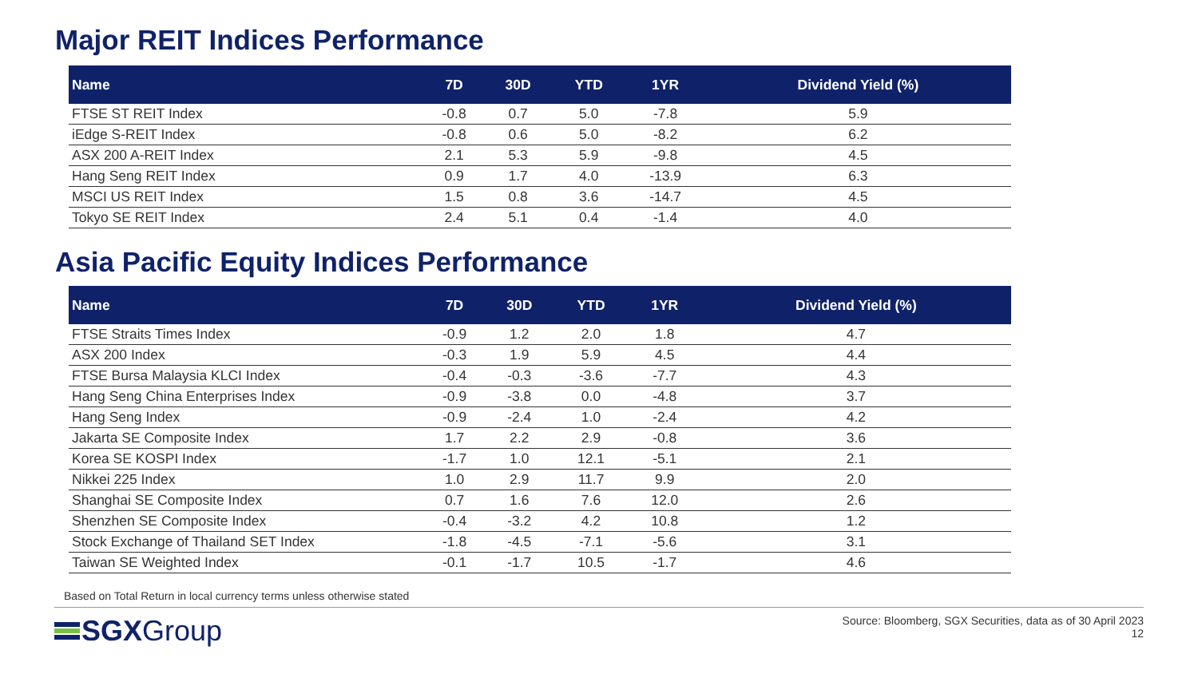Major REIT Indices Performance
| Name | 7D | 30D | YTD | 1YR | Dividend Yield (%) |
| --- | --- | --- | --- | --- | --- |
| FTSE ST REIT Index | -0.8 | 0.7 | 5.0 | -7.8 | 5.9 |
| iEdge S-REIT Index | -0.8 | 0.6 | 5.0 | -8.2 | 6.2 |
| ASX 200 A-REIT Index | 2.1 | 5.3 | 5.9 | -9.8 | 4.5 |
| Hang Seng REIT Index | 0.9 | 1.7 | 4.0 | -13.9 | 6.3 |
| MSCI US REIT Index | 1.5 | 0.8 | 3.6 | -14.7 | 4.5 |
| Tokyo SE REIT Index | 2.4 | 5.1 | 0.4 | -1.4 | 4.0 |
Asia Pacific Equity Indices Performance
| Name | 7D | 30D | YTD | 1YR | Dividend Yield (%) |
| --- | --- | --- | --- | --- | --- |
| FTSE Straits Times Index | -0.9 | 1.2 | 2.0 | 1.8 | 4.7 |
| ASX 200 Index | -0.3 | 1.9 | 5.9 | 4.5 | 4.4 |
| FTSE Bursa Malaysia KLCI Index | -0.4 | -0.3 | -3.6 | -7.7 | 4.3 |
| Hang Seng China Enterprises Index | -0.9 | -3.8 | 0.0 | -4.8 | 3.7 |
| Hang Seng Index | -0.9 | -2.4 | 1.0 | -2.4 | 4.2 |
| Jakarta SE Composite Index | 1.7 | 2.2 | 2.9 | -0.8 | 3.6 |
| Korea SE KOSPI Index | -1.7 | 1.0 | 12.1 | -5.1 | 2.1 |
| Nikkei 225 Index | 1.0 | 2.9 | 11.7 | 9.9 | 2.0 |
| Shanghai SE Composite Index | 0.7 | 1.6 | 7.6 | 12.0 | 2.6 |
| Shenzhen SE Composite Index | -0.4 | -3.2 | 4.2 | 10.8 | 1.2 |
| Stock Exchange of Thailand SET Index | -1.8 | -4.5 | -7.1 | -5.6 | 3.1 |
| Taiwan SE Weighted Index | -0.1 | -1.7 | 10.5 | -1.7 | 4.6 |
Based on Total Return in local currency terms unless otherwise stated
SGX Group
Source: Bloomberg, SGX Securities, data as of 30 April 2023
12